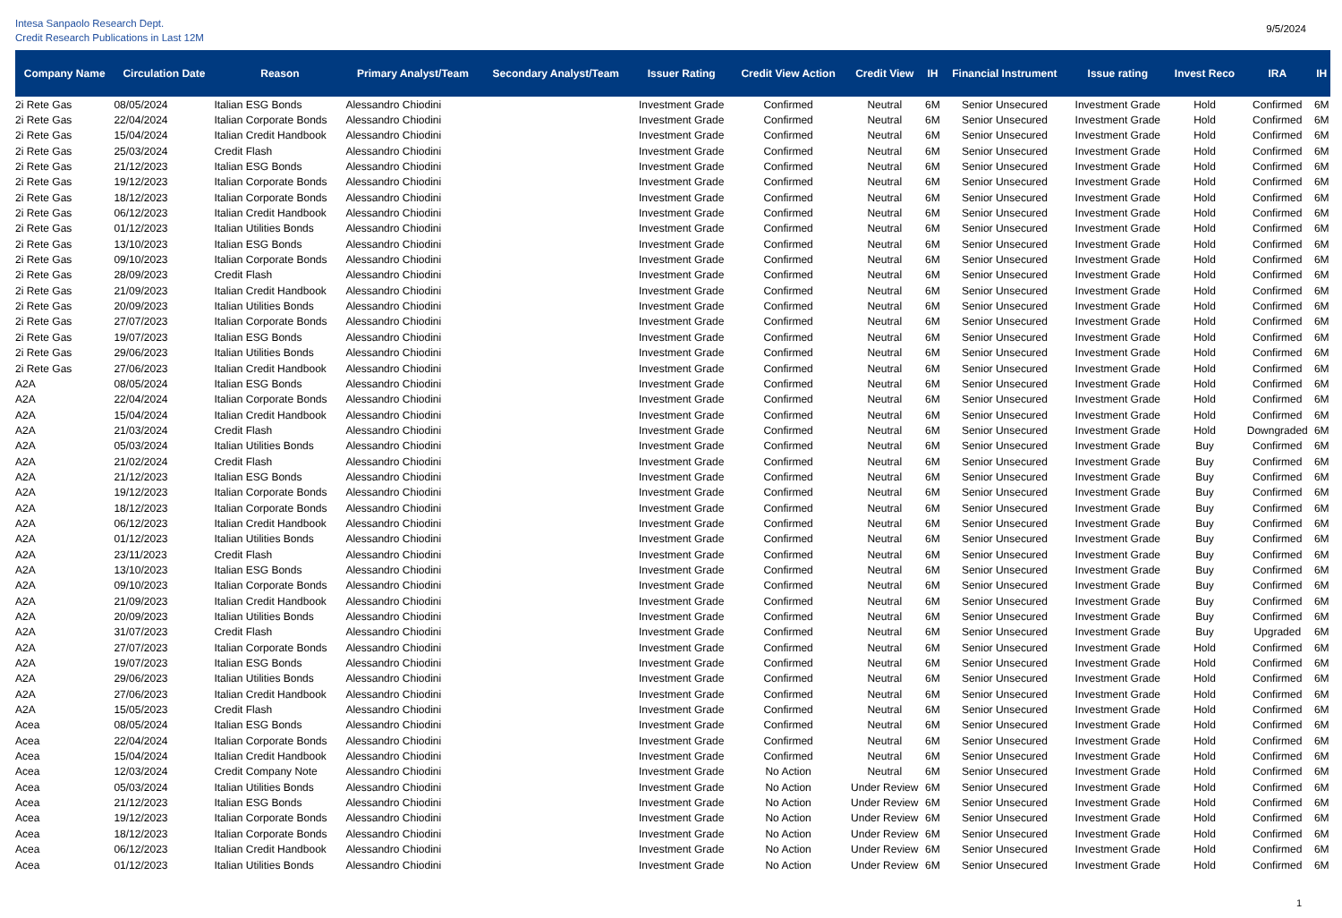Intesa Sanpaolo Research Dept.
Credit Research Publications in Last 12M
9/5/2024
| Company Name | Circulation Date | Reason | Primary Analyst/Team | Secondary Analyst/Team | Issuer Rating | Credit View Action | Credit View | IH | Financial Instrument | Issue rating | Invest Reco | IRA | IH |
| --- | --- | --- | --- | --- | --- | --- | --- | --- | --- | --- | --- | --- | --- |
| 2i Rete Gas | 08/05/2024 | Italian ESG Bonds | Alessandro Chiodini | | Investment Grade | Confirmed | Neutral | 6M | Senior Unsecured | Investment Grade | Hold | Confirmed | 6M |
| 2i Rete Gas | 22/04/2024 | Italian Corporate Bonds | Alessandro Chiodini | | Investment Grade | Confirmed | Neutral | 6M | Senior Unsecured | Investment Grade | Hold | Confirmed | 6M |
| 2i Rete Gas | 15/04/2024 | Italian Credit Handbook | Alessandro Chiodini | | Investment Grade | Confirmed | Neutral | 6M | Senior Unsecured | Investment Grade | Hold | Confirmed | 6M |
| 2i Rete Gas | 25/03/2024 | Credit Flash | Alessandro Chiodini | | Investment Grade | Confirmed | Neutral | 6M | Senior Unsecured | Investment Grade | Hold | Confirmed | 6M |
| 2i Rete Gas | 21/12/2023 | Italian ESG Bonds | Alessandro Chiodini | | Investment Grade | Confirmed | Neutral | 6M | Senior Unsecured | Investment Grade | Hold | Confirmed | 6M |
| 2i Rete Gas | 19/12/2023 | Italian Corporate Bonds | Alessandro Chiodini | | Investment Grade | Confirmed | Neutral | 6M | Senior Unsecured | Investment Grade | Hold | Confirmed | 6M |
| 2i Rete Gas | 18/12/2023 | Italian Corporate Bonds | Alessandro Chiodini | | Investment Grade | Confirmed | Neutral | 6M | Senior Unsecured | Investment Grade | Hold | Confirmed | 6M |
| 2i Rete Gas | 06/12/2023 | Italian Credit Handbook | Alessandro Chiodini | | Investment Grade | Confirmed | Neutral | 6M | Senior Unsecured | Investment Grade | Hold | Confirmed | 6M |
| 2i Rete Gas | 01/12/2023 | Italian Utilities Bonds | Alessandro Chiodini | | Investment Grade | Confirmed | Neutral | 6M | Senior Unsecured | Investment Grade | Hold | Confirmed | 6M |
| 2i Rete Gas | 13/10/2023 | Italian ESG Bonds | Alessandro Chiodini | | Investment Grade | Confirmed | Neutral | 6M | Senior Unsecured | Investment Grade | Hold | Confirmed | 6M |
| 2i Rete Gas | 09/10/2023 | Italian Corporate Bonds | Alessandro Chiodini | | Investment Grade | Confirmed | Neutral | 6M | Senior Unsecured | Investment Grade | Hold | Confirmed | 6M |
| 2i Rete Gas | 28/09/2023 | Credit Flash | Alessandro Chiodini | | Investment Grade | Confirmed | Neutral | 6M | Senior Unsecured | Investment Grade | Hold | Confirmed | 6M |
| 2i Rete Gas | 21/09/2023 | Italian Credit Handbook | Alessandro Chiodini | | Investment Grade | Confirmed | Neutral | 6M | Senior Unsecured | Investment Grade | Hold | Confirmed | 6M |
| 2i Rete Gas | 20/09/2023 | Italian Utilities Bonds | Alessandro Chiodini | | Investment Grade | Confirmed | Neutral | 6M | Senior Unsecured | Investment Grade | Hold | Confirmed | 6M |
| 2i Rete Gas | 27/07/2023 | Italian Corporate Bonds | Alessandro Chiodini | | Investment Grade | Confirmed | Neutral | 6M | Senior Unsecured | Investment Grade | Hold | Confirmed | 6M |
| 2i Rete Gas | 19/07/2023 | Italian ESG Bonds | Alessandro Chiodini | | Investment Grade | Confirmed | Neutral | 6M | Senior Unsecured | Investment Grade | Hold | Confirmed | 6M |
| 2i Rete Gas | 29/06/2023 | Italian Utilities Bonds | Alessandro Chiodini | | Investment Grade | Confirmed | Neutral | 6M | Senior Unsecured | Investment Grade | Hold | Confirmed | 6M |
| 2i Rete Gas | 27/06/2023 | Italian Credit Handbook | Alessandro Chiodini | | Investment Grade | Confirmed | Neutral | 6M | Senior Unsecured | Investment Grade | Hold | Confirmed | 6M |
| A2A | 08/05/2024 | Italian ESG Bonds | Alessandro Chiodini | | Investment Grade | Confirmed | Neutral | 6M | Senior Unsecured | Investment Grade | Hold | Confirmed | 6M |
| A2A | 22/04/2024 | Italian Corporate Bonds | Alessandro Chiodini | | Investment Grade | Confirmed | Neutral | 6M | Senior Unsecured | Investment Grade | Hold | Confirmed | 6M |
| A2A | 15/04/2024 | Italian Credit Handbook | Alessandro Chiodini | | Investment Grade | Confirmed | Neutral | 6M | Senior Unsecured | Investment Grade | Hold | Confirmed | 6M |
| A2A | 21/03/2024 | Credit Flash | Alessandro Chiodini | | Investment Grade | Confirmed | Neutral | 6M | Senior Unsecured | Investment Grade | Hold | Downgraded | 6M |
| A2A | 05/03/2024 | Italian Utilities Bonds | Alessandro Chiodini | | Investment Grade | Confirmed | Neutral | 6M | Senior Unsecured | Investment Grade | Buy | Confirmed | 6M |
| A2A | 21/02/2024 | Credit Flash | Alessandro Chiodini | | Investment Grade | Confirmed | Neutral | 6M | Senior Unsecured | Investment Grade | Buy | Confirmed | 6M |
| A2A | 21/12/2023 | Italian ESG Bonds | Alessandro Chiodini | | Investment Grade | Confirmed | Neutral | 6M | Senior Unsecured | Investment Grade | Buy | Confirmed | 6M |
| A2A | 19/12/2023 | Italian Corporate Bonds | Alessandro Chiodini | | Investment Grade | Confirmed | Neutral | 6M | Senior Unsecured | Investment Grade | Buy | Confirmed | 6M |
| A2A | 18/12/2023 | Italian Corporate Bonds | Alessandro Chiodini | | Investment Grade | Confirmed | Neutral | 6M | Senior Unsecured | Investment Grade | Buy | Confirmed | 6M |
| A2A | 06/12/2023 | Italian Credit Handbook | Alessandro Chiodini | | Investment Grade | Confirmed | Neutral | 6M | Senior Unsecured | Investment Grade | Buy | Confirmed | 6M |
| A2A | 01/12/2023 | Italian Utilities Bonds | Alessandro Chiodini | | Investment Grade | Confirmed | Neutral | 6M | Senior Unsecured | Investment Grade | Buy | Confirmed | 6M |
| A2A | 23/11/2023 | Credit Flash | Alessandro Chiodini | | Investment Grade | Confirmed | Neutral | 6M | Senior Unsecured | Investment Grade | Buy | Confirmed | 6M |
| A2A | 13/10/2023 | Italian ESG Bonds | Alessandro Chiodini | | Investment Grade | Confirmed | Neutral | 6M | Senior Unsecured | Investment Grade | Buy | Confirmed | 6M |
| A2A | 09/10/2023 | Italian Corporate Bonds | Alessandro Chiodini | | Investment Grade | Confirmed | Neutral | 6M | Senior Unsecured | Investment Grade | Buy | Confirmed | 6M |
| A2A | 21/09/2023 | Italian Credit Handbook | Alessandro Chiodini | | Investment Grade | Confirmed | Neutral | 6M | Senior Unsecured | Investment Grade | Buy | Confirmed | 6M |
| A2A | 20/09/2023 | Italian Utilities Bonds | Alessandro Chiodini | | Investment Grade | Confirmed | Neutral | 6M | Senior Unsecured | Investment Grade | Buy | Confirmed | 6M |
| A2A | 31/07/2023 | Credit Flash | Alessandro Chiodini | | Investment Grade | Confirmed | Neutral | 6M | Senior Unsecured | Investment Grade | Buy | Upgraded | 6M |
| A2A | 27/07/2023 | Italian Corporate Bonds | Alessandro Chiodini | | Investment Grade | Confirmed | Neutral | 6M | Senior Unsecured | Investment Grade | Hold | Confirmed | 6M |
| A2A | 19/07/2023 | Italian ESG Bonds | Alessandro Chiodini | | Investment Grade | Confirmed | Neutral | 6M | Senior Unsecured | Investment Grade | Hold | Confirmed | 6M |
| A2A | 29/06/2023 | Italian Utilities Bonds | Alessandro Chiodini | | Investment Grade | Confirmed | Neutral | 6M | Senior Unsecured | Investment Grade | Hold | Confirmed | 6M |
| A2A | 27/06/2023 | Italian Credit Handbook | Alessandro Chiodini | | Investment Grade | Confirmed | Neutral | 6M | Senior Unsecured | Investment Grade | Hold | Confirmed | 6M |
| A2A | 15/05/2023 | Credit Flash | Alessandro Chiodini | | Investment Grade | Confirmed | Neutral | 6M | Senior Unsecured | Investment Grade | Hold | Confirmed | 6M |
| Acea | 08/05/2024 | Italian ESG Bonds | Alessandro Chiodini | | Investment Grade | Confirmed | Neutral | 6M | Senior Unsecured | Investment Grade | Hold | Confirmed | 6M |
| Acea | 22/04/2024 | Italian Corporate Bonds | Alessandro Chiodini | | Investment Grade | Confirmed | Neutral | 6M | Senior Unsecured | Investment Grade | Hold | Confirmed | 6M |
| Acea | 15/04/2024 | Italian Credit Handbook | Alessandro Chiodini | | Investment Grade | Confirmed | Neutral | 6M | Senior Unsecured | Investment Grade | Hold | Confirmed | 6M |
| Acea | 12/03/2024 | Credit Company Note | Alessandro Chiodini | | Investment Grade | No Action | Neutral | 6M | Senior Unsecured | Investment Grade | Hold | Confirmed | 6M |
| Acea | 05/03/2024 | Italian Utilities Bonds | Alessandro Chiodini | | Investment Grade | No Action | Under Review | 6M | Senior Unsecured | Investment Grade | Hold | Confirmed | 6M |
| Acea | 21/12/2023 | Italian ESG Bonds | Alessandro Chiodini | | Investment Grade | No Action | Under Review | 6M | Senior Unsecured | Investment Grade | Hold | Confirmed | 6M |
| Acea | 19/12/2023 | Italian Corporate Bonds | Alessandro Chiodini | | Investment Grade | No Action | Under Review | 6M | Senior Unsecured | Investment Grade | Hold | Confirmed | 6M |
| Acea | 18/12/2023 | Italian Corporate Bonds | Alessandro Chiodini | | Investment Grade | No Action | Under Review | 6M | Senior Unsecured | Investment Grade | Hold | Confirmed | 6M |
| Acea | 06/12/2023 | Italian Credit Handbook | Alessandro Chiodini | | Investment Grade | No Action | Under Review | 6M | Senior Unsecured | Investment Grade | Hold | Confirmed | 6M |
| Acea | 01/12/2023 | Italian Utilities Bonds | Alessandro Chiodini | | Investment Grade | No Action | Under Review | 6M | Senior Unsecured | Investment Grade | Hold | Confirmed | 6M |
1